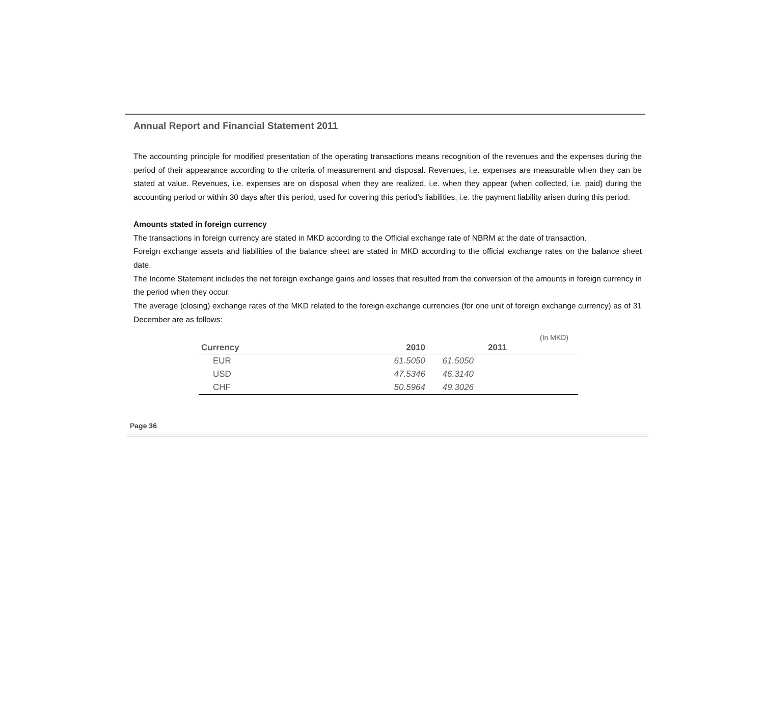Annual Report and Financial Statement 2011
The accounting principle for modified presentation of the operating transactions means recognition of the revenues and the expenses during the period of their appearance according to the criteria of measurement and disposal. Revenues, i.e. expenses are measurable when they can be stated at value. Revenues, i.e. expenses are on disposal when they are realized, i.e. when they appear (when collected, i.e. paid) during the accounting period or within 30 days after this period, used for covering this period’s liabilities, i.e. the payment liability arisen during this period.
Amounts stated in foreign currency
The transactions in foreign currency are stated in MKD according to the Official exchange rate of NBRM at the date of transaction.
Foreign exchange assets and liabilities of the balance sheet are stated in MKD according to the official exchange rates on the balance sheet date.
The Income Statement includes the net foreign exchange gains and losses that resulted from the conversion of the amounts in foreign currency in the period when they occur.
The average (closing) exchange rates of the MKD related to the foreign exchange currencies (for one unit of foreign exchange currency) as of 31 December are as follows:
(In MKD)
| Currency | 2010 | 2011 | |
| --- | --- | --- | --- |
| EUR | 61.5050 | 61.5050 | |
| USD | 47.5346 | 46.3140 | |
| CHF | 50.5964 | 49.3026 | |
Page 36